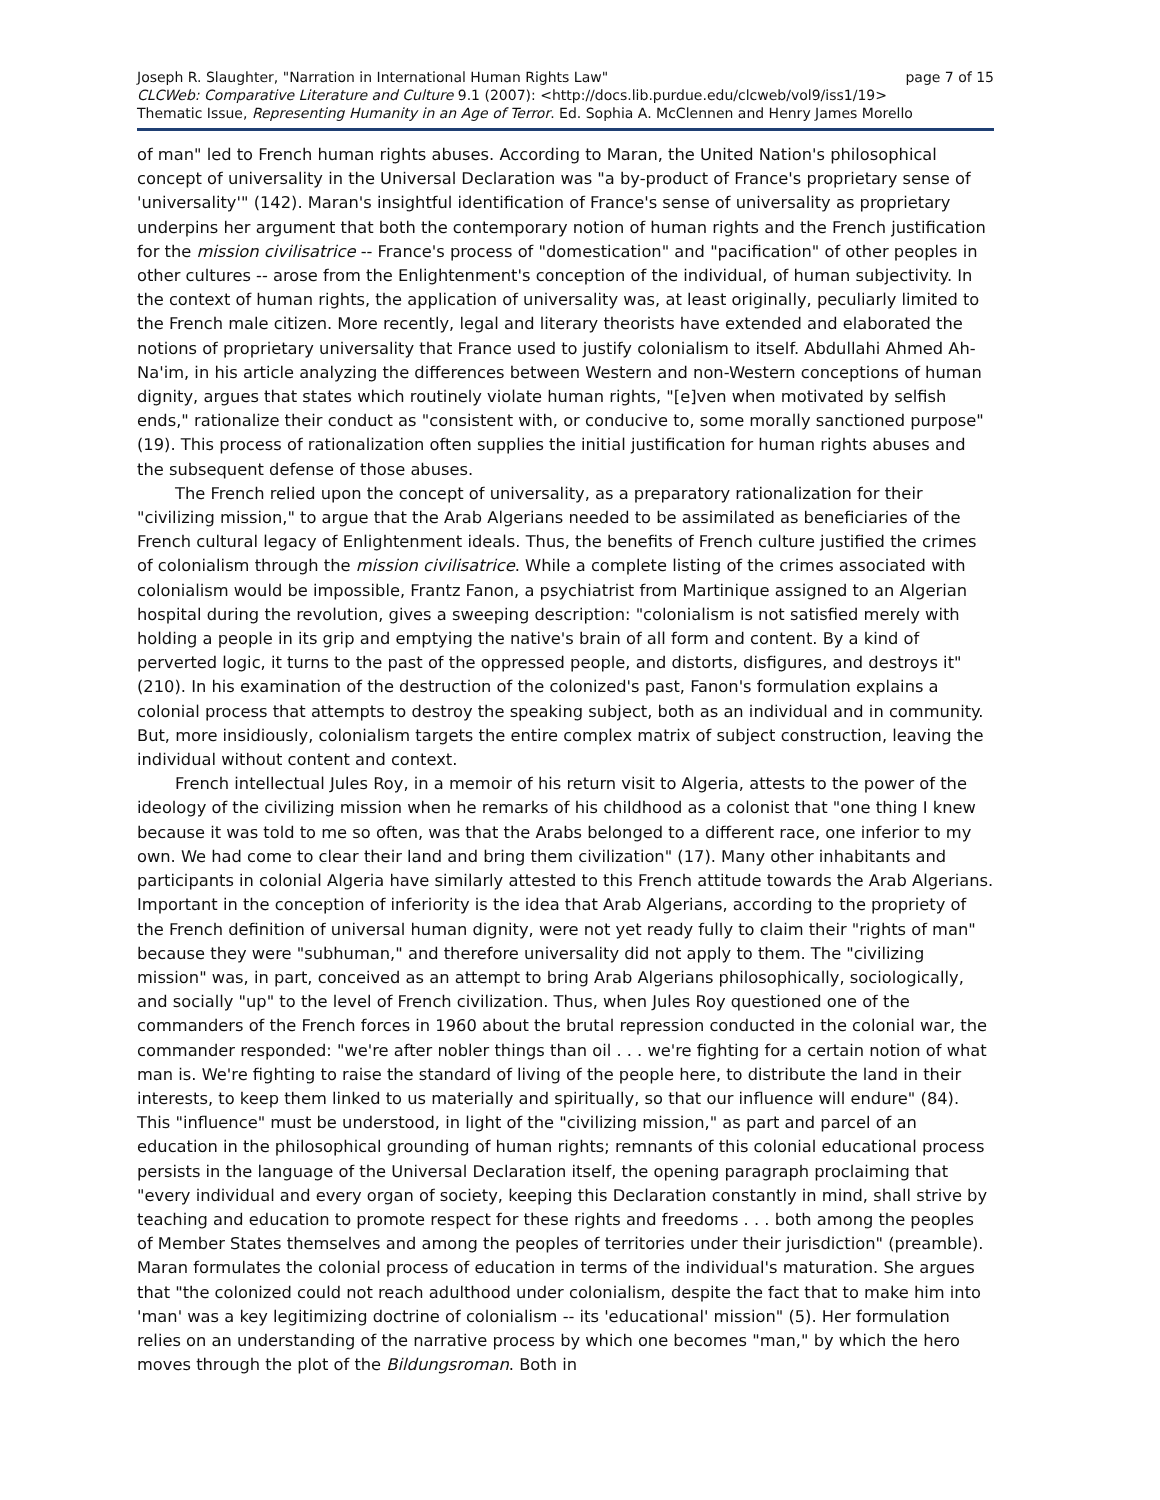Joseph R. Slaughter, "Narration in International Human Rights Law" page 7 of 15
CLCWeb: Comparative Literature and Culture 9.1 (2007): <http://docs.lib.purdue.edu/clcweb/vol9/iss1/19>
Thematic Issue, Representing Humanity in an Age of Terror. Ed. Sophia A. McClennen and Henry James Morello
of man" led to French human rights abuses. According to Maran, the United Nation's philosophical concept of universality in the Universal Declaration was "a by-product of France's proprietary sense of 'universality'" (142). Maran's insightful identification of France's sense of universality as proprietary underpins her argument that both the contemporary notion of human rights and the French justification for the mission civilisatrice -- France's process of "domestication" and "pacification" of other peoples in other cultures -- arose from the Enlightenment's conception of the individual, of human subjectivity. In the context of human rights, the application of universality was, at least originally, peculiarly limited to the French male citizen. More recently, legal and literary theorists have extended and elaborated the notions of proprietary universality that France used to justify colonialism to itself. Abdullahi Ahmed Ah-Na'im, in his article analyzing the differences between Western and non-Western conceptions of human dignity, argues that states which routinely violate human rights, "[e]ven when motivated by selfish ends," rationalize their conduct as "consistent with, or conducive to, some morally sanctioned purpose" (19). This process of rationalization often supplies the initial justification for human rights abuses and the subsequent defense of those abuses.
The French relied upon the concept of universality, as a preparatory rationalization for their "civilizing mission," to argue that the Arab Algerians needed to be assimilated as beneficiaries of the French cultural legacy of Enlightenment ideals. Thus, the benefits of French culture justified the crimes of colonialism through the mission civilisatrice. While a complete listing of the crimes associated with colonialism would be impossible, Frantz Fanon, a psychiatrist from Martinique assigned to an Algerian hospital during the revolution, gives a sweeping description: "colonialism is not satisfied merely with holding a people in its grip and emptying the native's brain of all form and content. By a kind of perverted logic, it turns to the past of the oppressed people, and distorts, disfigures, and destroys it" (210). In his examination of the destruction of the colonized's past, Fanon's formulation explains a colonial process that attempts to destroy the speaking subject, both as an individual and in community. But, more insidiously, colonialism targets the entire complex matrix of subject construction, leaving the individual without content and context.
French intellectual Jules Roy, in a memoir of his return visit to Algeria, attests to the power of the ideology of the civilizing mission when he remarks of his childhood as a colonist that "one thing I knew because it was told to me so often, was that the Arabs belonged to a different race, one inferior to my own. We had come to clear their land and bring them civilization" (17). Many other inhabitants and participants in colonial Algeria have similarly attested to this French attitude towards the Arab Algerians. Important in the conception of inferiority is the idea that Arab Algerians, according to the propriety of the French definition of universal human dignity, were not yet ready fully to claim their "rights of man" because they were "subhuman," and therefore universality did not apply to them. The "civilizing mission" was, in part, conceived as an attempt to bring Arab Algerians philosophically, sociologically, and socially "up" to the level of French civilization. Thus, when Jules Roy questioned one of the commanders of the French forces in 1960 about the brutal repression conducted in the colonial war, the commander responded: "we're after nobler things than oil . . . we're fighting for a certain notion of what man is. We're fighting to raise the standard of living of the people here, to distribute the land in their interests, to keep them linked to us materially and spiritually, so that our influence will endure" (84). This "influence" must be understood, in light of the "civilizing mission," as part and parcel of an education in the philosophical grounding of human rights; remnants of this colonial educational process persists in the language of the Universal Declaration itself, the opening paragraph proclaiming that "every individual and every organ of society, keeping this Declaration constantly in mind, shall strive by teaching and education to promote respect for these rights and freedoms . . . both among the peoples of Member States themselves and among the peoples of territories under their jurisdiction" (preamble). Maran formulates the colonial process of education in terms of the individual's maturation. She argues that "the colonized could not reach adulthood under colonialism, despite the fact that to make him into 'man' was a key legitimizing doctrine of colonialism -- its 'educational' mission" (5). Her formulation relies on an understanding of the narrative process by which one becomes "man," by which the hero moves through the plot of the Bildungsroman. Both in